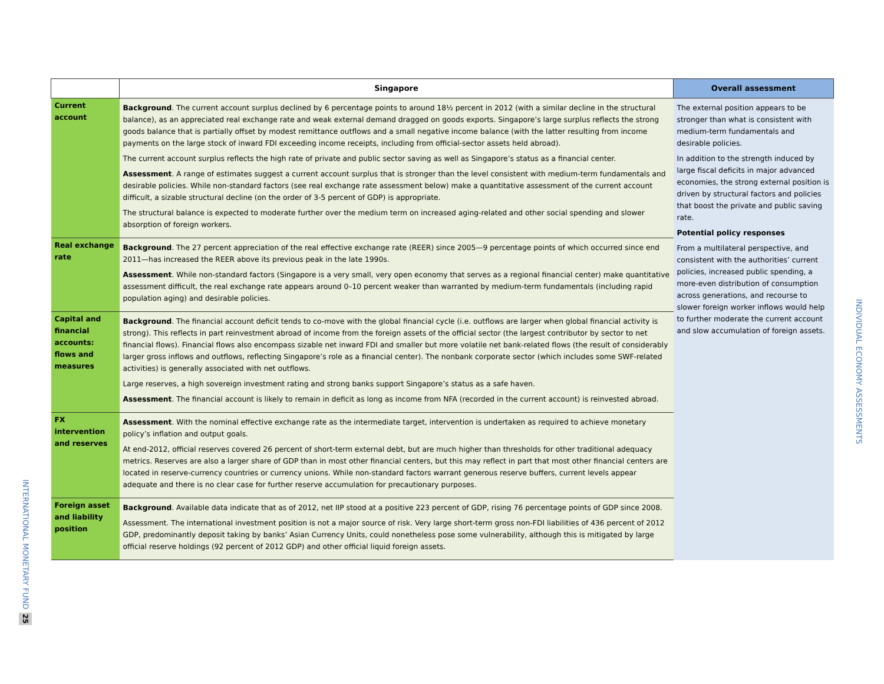INTERNATIONAL MONETARY FUND
25
| | Singapore | Overall assessment |
| --- | --- | --- |
| Current account | Background . The current account surplus declined by 6 percentage points to around 18½ percent in 2012 (with a similar decline in the structural balance), as an appreciated real exchange rate and weak external demand dragged on goods exports. Singapore’s large surplus reflects the strong goods balance that is partially offset by modest remittance outflows and a small negative income balance (with the latter resulting from income payments on the large stock of inward FDI exceeding income receipts, including from official-sector assets held abroad). The current account surplus reflects the high rate of private and public sector saving as well as Singapore’s status as a financial center. Assessment . A range of estimates suggest a current account surplus that is stronger than the level consistent with medium-term fundamentals and desirable policies. While non-standard factors (see real exchange rate assessment below) make a quantitative assessment of the current account difficult, a sizable structural decline (on the order of 3-5 percent of GDP) is appropriate. The structural balance is expected to moderate further over the medium term on increased aging-related and other social spending and slower absorption of foreign workers. | The external position appears to be stronger than what is consistent with medium-term fundamentals and desirable policies. In addition to the strength induced by large fiscal deficits in major advanced economies, the strong external position is driven by structural factors and policies that boost the private and public saving rate. Potential policy responses From a multilateral perspective, and consistent with the authorities’ current policies, increased public spending, a more-even distribution of consumption across generations, and recourse to slower foreign worker inflows would help to further moderate the current account and slow accumulation of foreign assets. |
| Real exchange rate | Background . The 27 percent appreciation of the real effective exchange rate (REER) since 2005—9 percentage points of which occurred since end 2011—has increased the REER above its previous peak in the late 1990s. Assessment . While non-standard factors (Singapore is a very small, very open economy that serves as a regional financial center) make quantitative assessment difficult, the real exchange rate appears around 0–10 percent weaker than warranted by medium-term fundamentals (including rapid population aging) and desirable policies. | |
| Capital and financial accounts: flows and measures | Background . The financial account deficit tends to co-move with the global financial cycle (i.e. outflows are larger when global financial activity is strong). This reflects in part reinvestment abroad of income from the foreign assets of the official sector (the largest contributor by sector to net financial flows). Financial flows also encompass sizable net inward FDI and smaller but more volatile net bank-related flows (the result of considerably larger gross inflows and outflows, reflecting Singapore’s role as a financial center). The nonbank corporate sector (which includes some SWF-related activities) is generally associated with net outflows. Large reserves, a high sovereign investment rating and strong banks support Singapore’s status as a safe haven. Assessment . The financial account is likely to remain in deficit as long as income from NFA (recorded in the current account) is reinvested abroad. | |
| FX intervention and reserves | Assessment . With the nominal effective exchange rate as the intermediate target, intervention is undertaken as required to achieve monetary policy’s inflation and output goals. At end-2012, official reserves covered 26 percent of short-term external debt, but are much higher than thresholds for other traditional adequacy metrics. Reserves are also a larger share of GDP than in most other financial centers, but this may reflect in part that most other financial centers are located in reserve-currency countries or currency unions. While non-standard factors warrant generous reserve buffers, current levels appear adequate and there is no clear case for further reserve accumulation for precautionary purposes. | |
| Foreign asset and liability position | Background . Available data indicate that as of 2012, net IIP stood at a positive 223 percent of GDP, rising 76 percentage points of GDP since 2008. Assessment. The international investment position is not a major source of risk. Very large short-term gross non-FDI liabilities of 436 percent of 2012 GDP, predominantly deposit taking by banks’ Asian Currency Units, could nonetheless pose some vulnerability, although this is mitigated by large official reserve holdings (92 percent of 2012 GDP) and other official liquid foreign assets. | |
INDIVIDUAL ECONOMY ASSESSMENTS